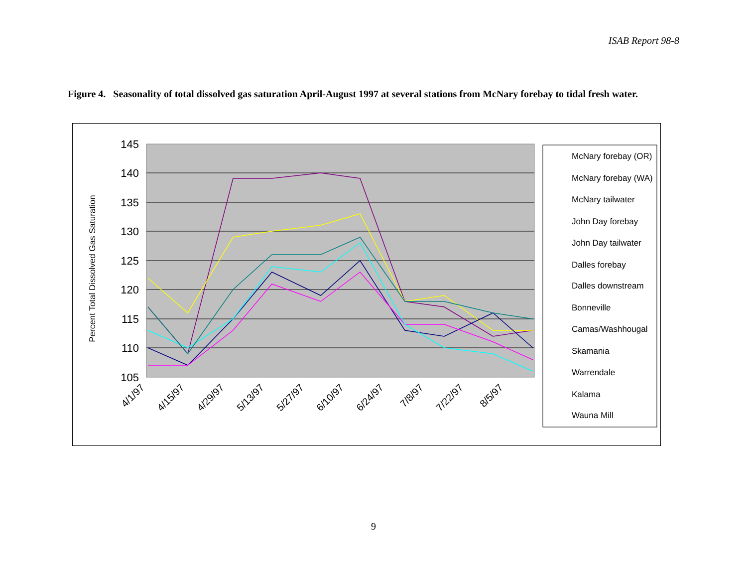ISAB Report 98-8
Figure 4. Seasonality of total dissolved gas saturation April-August 1997 at several stations from McNary forebay to tidal fresh water.
145
140
135
130
125
120
115
110
105
Percent Total Dissolved Gas Saturation
4/1/97
4/15/97
4/29/97
5/13/97
5/27/97
6/10/97
6/24/97
7/8/97
7/22/97
8/5/97
McNary forebay (OR)
McNary forebay (WA)
McNary tailwater
John Day forebay
John Day tailwater
Dalles forebay
Dalles downstream
Bonneville
Camas/Washhougal
Skamania
Warrendale
Kalama
Wauna Mill
9